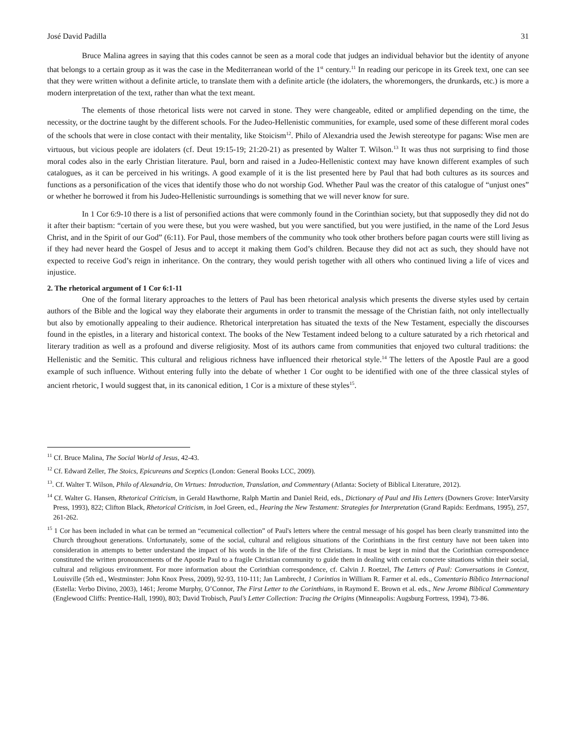José David Padilla 31
Bruce Malina agrees in saying that this codes cannot be seen as a moral code that judges an individual behavior but the identity of anyone that belongs to a certain group as it was the case in the Mediterranean world of the 1<sup>st</sup> century.<sup>11</sup> In reading our pericope in its Greek text, one can see that they were written without a definite article, to translate them with a definite article (the idolaters, the whoremongers, the drunkards, etc.) is more a modern interpretation of the text, rather than what the text meant.
The elements of those rhetorical lists were not carved in stone. They were changeable, edited or amplified depending on the time, the necessity, or the doctrine taught by the different schools. For the Judeo-Hellenistic communities, for example, used some of these different moral codes of the schools that were in close contact with their mentality, like Stoicism<sup>12</sup>. Philo of Alexandria used the Jewish stereotype for pagans: Wise men are virtuous, but vicious people are idolaters (cf. Deut 19:15-19; 21:20-21) as presented by Walter T. Wilson.<sup>13</sup> It was thus not surprising to find those moral codes also in the early Christian literature. Paul, born and raised in a Judeo-Hellenistic context may have known different examples of such catalogues, as it can be perceived in his writings. A good example of it is the list presented here by Paul that had both cultures as its sources and functions as a personification of the vices that identify those who do not worship God. Whether Paul was the creator of this catalogue of “unjust ones” or whether he borrowed it from his Judeo-Hellenistic surroundings is something that we will never know for sure.
In 1 Cor 6:9-10 there is a list of personified actions that were commonly found in the Corinthian society, but that supposedly they did not do it after their baptism: “certain of you were these, but you were washed, but you were sanctified, but you were justified, in the name of the Lord Jesus Christ, and in the Spirit of our God” (6:11). For Paul, those members of the community who took other brothers before pagan courts were still living as if they had never heard the Gospel of Jesus and to accept it making them God’s children. Because they did not act as such, they should have not expected to receive God’s reign in inheritance. On the contrary, they would perish together with all others who continued living a life of vices and injustice.
2. The rhetorical argument of 1 Cor 6:1-11
One of the formal literary approaches to the letters of Paul has been rhetorical analysis which presents the diverse styles used by certain authors of the Bible and the logical way they elaborate their arguments in order to transmit the message of the Christian faith, not only intellectually but also by emotionally appealing to their audience. Rhetorical interpretation has situated the texts of the New Testament, especially the discourses found in the epistles, in a literary and historical context. The books of the New Testament indeed belong to a culture saturated by a rich rhetorical and literary tradition as well as a profound and diverse religiosity. Most of its authors came from communities that enjoyed two cultural traditions: the Hellenistic and the Semitic. This cultural and religious richness have influenced their rhetorical style.<sup>14</sup> The letters of the Apostle Paul are a good example of such influence. Without entering fully into the debate of whether 1 Cor ought to be identified with one of the three classical styles of ancient rhetoric, I would suggest that, in its canonical edition, 1 Cor is a mixture of these styles<sup>15</sup>.
<sup>11</sup> Cf. Bruce Malina, The Social World of Jesus, 42-43.
<sup>12</sup> Cf. Edward Zeller, The Stoics, Epicureans and Sceptics (London: General Books LCC, 2009).
<sup>13</sup>. Cf. Walter T. Wilson, Philo of Alexandria, On Virtues: Introduction, Translation, and Commentary (Atlanta: Society of Biblical Literature, 2012).
<sup>14</sup> Cf. Walter G. Hansen, Rhetorical Criticism, in Gerald Hawthorne, Ralph Martin and Daniel Reid, eds., Dictionary of Paul and His Letters (Downers Grove: InterVarsity Press, 1993), 822; Clifton Black, Rhetorical Criticism, in Joel Green, ed., Hearing the New Testament: Strategies for Interpretation (Grand Rapids: Eerdmans, 1995), 257, 261-262.
<sup>15</sup> 1 Cor has been included in what can be termed an “ecumenical collection” of Paul's letters where the central message of his gospel has been clearly transmitted into the Church throughout generations. Unfortunately, some of the social, cultural and religious situations of the Corinthians in the first century have not been taken into consideration in attempts to better understand the impact of his words in the life of the first Christians. It must be kept in mind that the Corinthian correspondence constituted the written pronouncements of the Apostle Paul to a fragile Christian community to guide them in dealing with certain concrete situations within their social, cultural and religious environment. For more information about the Corinthian correspondence, cf. Calvin J. Roetzel, The Letters of Paul: Conversations in Context, Louisville (5th ed., Westminster: John Knox Press, 2009), 92-93, 110-111; Jan Lambrecht, 1 Corintios in William R. Farmer et al. eds., Comentario Bíblico Internacional (Estella: Verbo Divino, 2003), 1461; Jerome Murphy, O’Connor, The First Letter to the Corinthians, in Raymond E. Brown et al. eds., New Jerome Biblical Commentary (Englewood Cliffs: Prentice-Hall, 1990), 803; David Trobisch, Paul’s Letter Collection: Tracing the Origins (Minneapolis: Augsburg Fortress, 1994), 73-86.